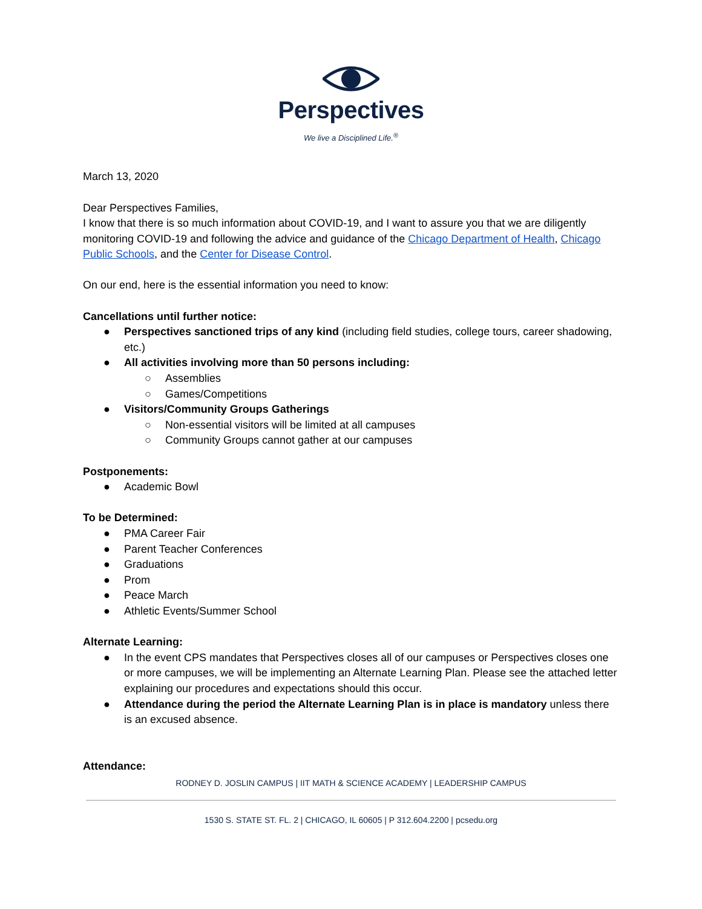Perspectives
We live a Disciplined Life.<sup>®</sup>
March 13, 2020
Dear Perspectives Families,
I know that there is so much information about COVID-19, and I want to assure you that we are diligently monitoring COVID-19 and following the advice and guidance of the Chicago Department of Health, Chicago Public Schools, and the Center for Disease Control.
On our end, here is the essential information you need to know:
Cancellations until further notice:
● Perspectives sanctioned trips of any kind (including field studies, college tours, career shadowing, etc.)
● All activities involving more than 50 persons including:
○ Assemblies
○ Games/Competitions
● Visitors/Community Groups Gatherings
○ Non-essential visitors will be limited at all campuses
○ Community Groups cannot gather at our campuses
Postponements:
● Academic Bowl
To be Determined:
● PMA Career Fair
● Parent Teacher Conferences
● Graduations
● Prom
● Peace March
● Athletic Events/Summer School
Alternate Learning:
● In the event CPS mandates that Perspectives closes all of our campuses or Perspectives closes one or more campuses, we will be implementing an Alternate Learning Plan. Please see the attached letter explaining our procedures and expectations should this occur.
● Attendance during the period the Alternate Learning Plan is in place is mandatory unless there is an excused absence.
Attendance:
RODNEY D. JOSLIN CAMPUS | IIT MATH & SCIENCE ACADEMY | LEADERSHIP CAMPUS
1530 S. STATE ST. FL. 2 | CHICAGO, IL 60605 | P 312.604.2200 | pcsedu.org